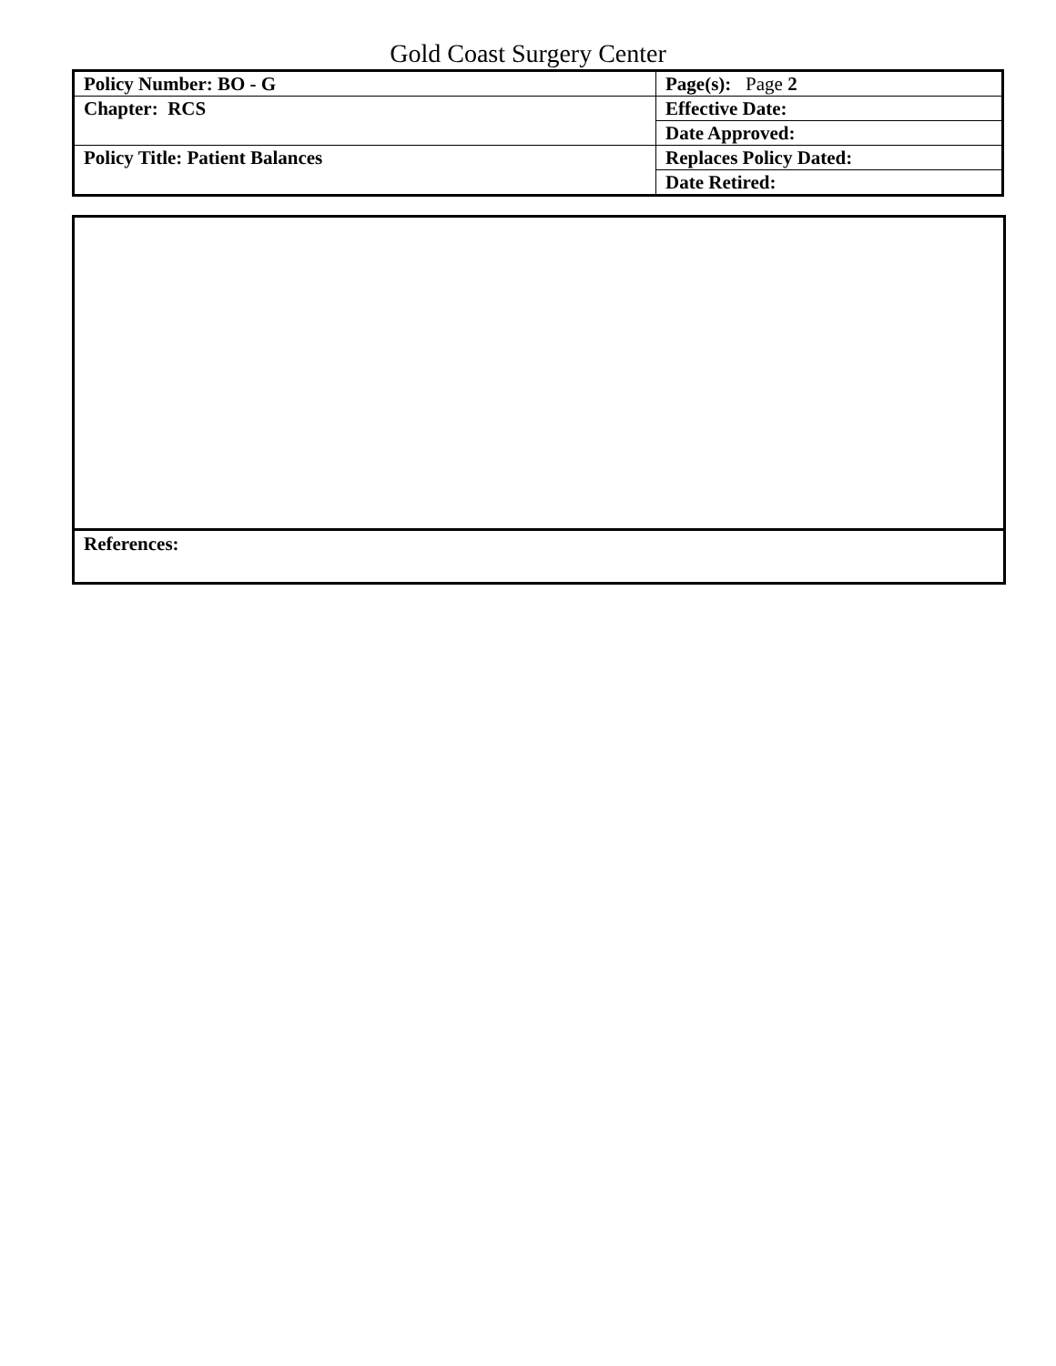Gold Coast Surgery Center
| Policy Number: BO - G | Page(s): Page 2 |
| Chapter: RCS | Effective Date: |
| | Date Approved: |
| Policy Title: Patient Balances | Replaces Policy Dated: |
| | Date Retired: |
References: